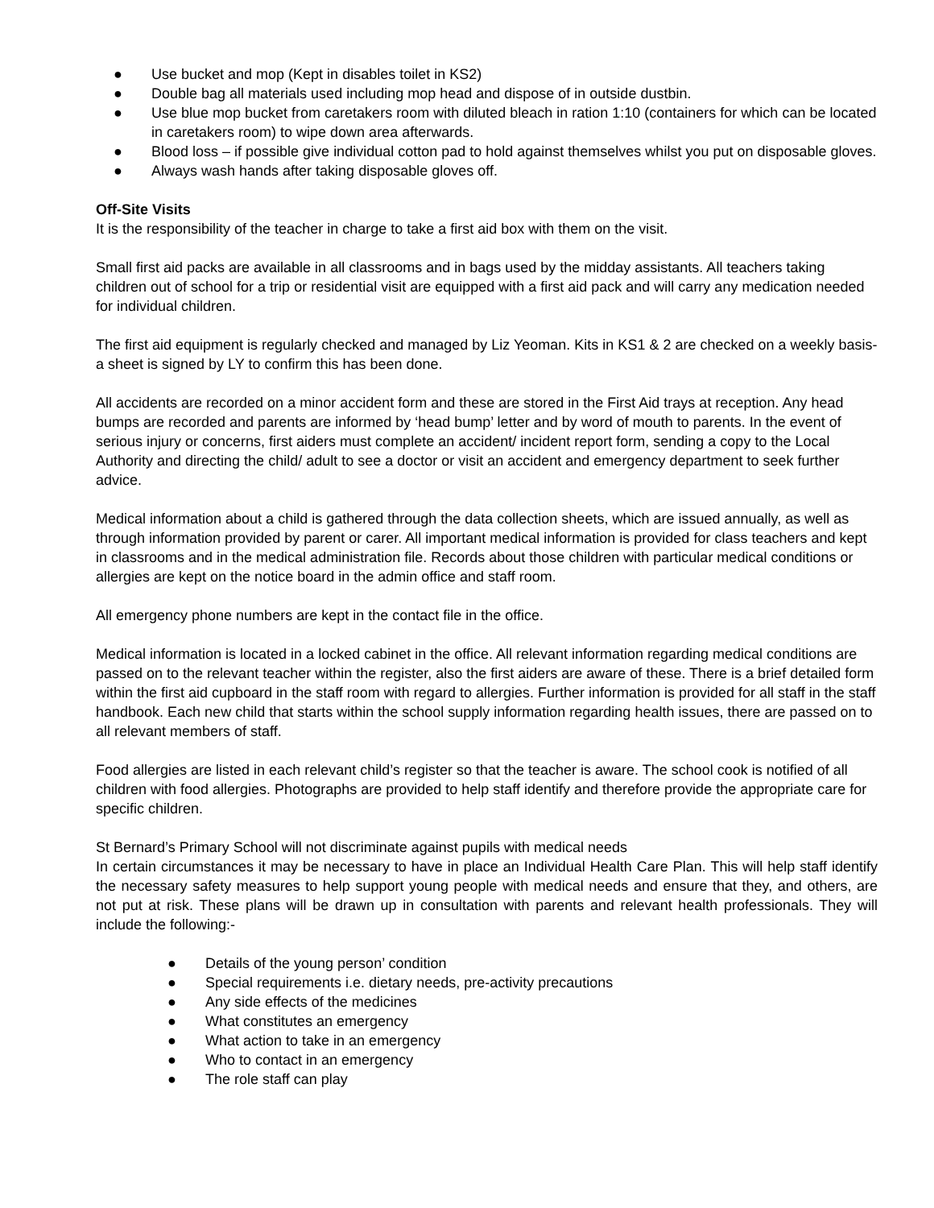● Use bucket and mop (Kept in disables toilet in KS2)
● Double bag all materials used including mop head and dispose of in outside dustbin.
● Use blue mop bucket from caretakers room with diluted bleach in ration 1:10 (containers for which can be located in caretakers room) to wipe down area afterwards.
● Blood loss – if possible give individual cotton pad to hold against themselves whilst you put on disposable gloves.
● Always wash hands after taking disposable gloves off.
Off-Site Visits
It is the responsibility of the teacher in charge to take a first aid box with them on the visit.
Small first aid packs are available in all classrooms and in bags used by the midday assistants. All teachers taking children out of school for a trip or residential visit are equipped with a first aid pack and will carry any medication needed for individual children.
The first aid equipment is regularly checked and managed by Liz Yeoman. Kits in KS1 & 2 are checked on a weekly basis- a sheet is signed by LY to confirm this has been done.
All accidents are recorded on a minor accident form and these are stored in the First Aid trays at reception. Any head bumps are recorded and parents are informed by ‘head bump’ letter and by word of mouth to parents. In the event of serious injury or concerns, first aiders must complete an accident/ incident report form, sending a copy to the Local Authority and directing the child/ adult to see a doctor or visit an accident and emergency department to seek further advice.
Medical information about a child is gathered through the data collection sheets, which are issued annually, as well as through information provided by parent or carer. All important medical information is provided for class teachers and kept in classrooms and in the medical administration file. Records about those children with particular medical conditions or allergies are kept on the notice board in the admin office and staff room.
All emergency phone numbers are kept in the contact file in the office.
Medical information is located in a locked cabinet in the office. All relevant information regarding medical conditions are passed on to the relevant teacher within the register, also the first aiders are aware of these. There is a brief detailed form within the first aid cupboard in the staff room with regard to allergies. Further information is provided for all staff in the staff handbook. Each new child that starts within the school supply information regarding health issues, there are passed on to all relevant members of staff.
Food allergies are listed in each relevant child’s register so that the teacher is aware. The school cook is notified of all children with food allergies. Photographs are provided to help staff identify and therefore provide the appropriate care for specific children.
St Bernard’s Primary School will not discriminate against pupils with medical needs
In certain circumstances it may be necessary to have in place an Individual Health Care Plan. This will help staff identify the necessary safety measures to help support young people with medical needs and ensure that they, and others, are not put at risk. These plans will be drawn up in consultation with parents and relevant health professionals. They will include the following:-
● Details of the young person’ condition
● Special requirements i.e. dietary needs, pre-activity precautions
● Any side effects of the medicines
● What constitutes an emergency
● What action to take in an emergency
● Who to contact in an emergency
● The role staff can play